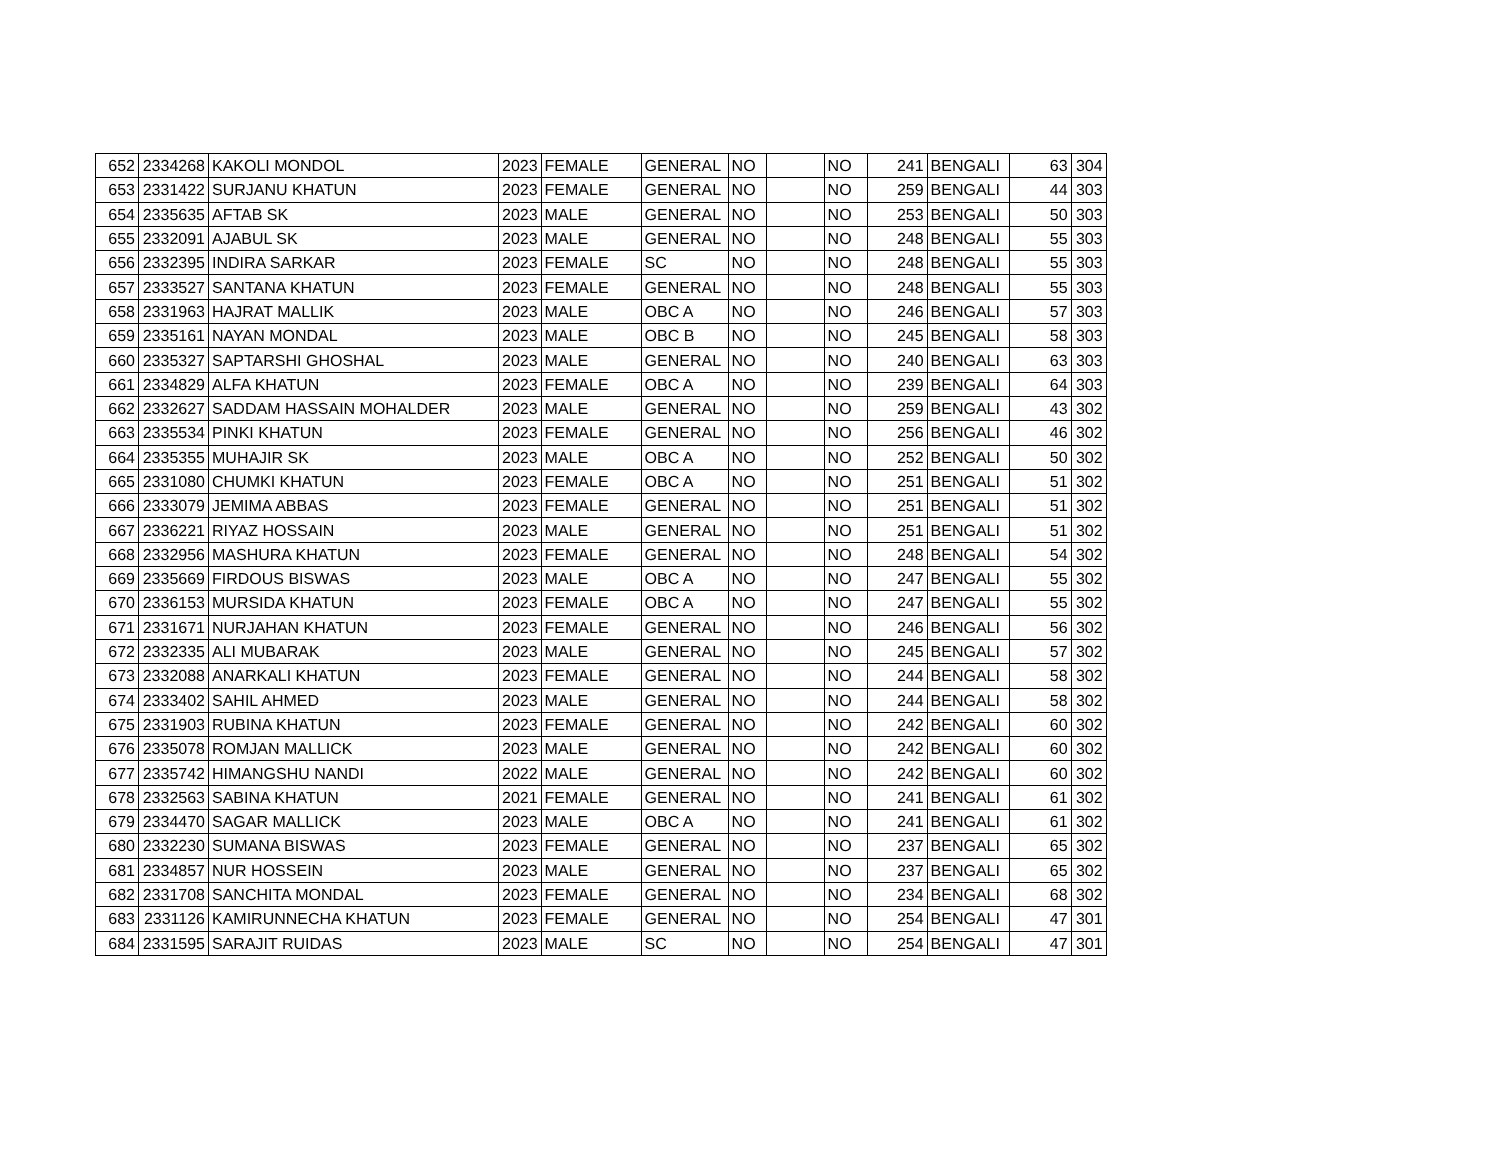| 652 | 2334268 | KAKOLI MONDOL | 2023 | FEMALE | GENERAL | NO | | NO | 241 | BENGALI | 63 | 304 |
| 653 | 2331422 | SURJANU KHATUN | 2023 | FEMALE | GENERAL | NO | | NO | 259 | BENGALI | 44 | 303 |
| 654 | 2335635 | AFTAB SK | 2023 | MALE | GENERAL | NO | | NO | 253 | BENGALI | 50 | 303 |
| 655 | 2332091 | AJABUL SK | 2023 | MALE | GENERAL | NO | | NO | 248 | BENGALI | 55 | 303 |
| 656 | 2332395 | INDIRA SARKAR | 2023 | FEMALE | SC | NO | | NO | 248 | BENGALI | 55 | 303 |
| 657 | 2333527 | SANTANA KHATUN | 2023 | FEMALE | GENERAL | NO | | NO | 248 | BENGALI | 55 | 303 |
| 658 | 2331963 | HAJRAT MALLIK | 2023 | MALE | OBC A | NO | | NO | 246 | BENGALI | 57 | 303 |
| 659 | 2335161 | NAYAN MONDAL | 2023 | MALE | OBC B | NO | | NO | 245 | BENGALI | 58 | 303 |
| 660 | 2335327 | SAPTARSHI GHOSHAL | 2023 | MALE | GENERAL | NO | | NO | 240 | BENGALI | 63 | 303 |
| 661 | 2334829 | ALFA KHATUN | 2023 | FEMALE | OBC A | NO | | NO | 239 | BENGALI | 64 | 303 |
| 662 | 2332627 | SADDAM HASSAIN MOHALDER | 2023 | MALE | GENERAL | NO | | NO | 259 | BENGALI | 43 | 302 |
| 663 | 2335534 | PINKI KHATUN | 2023 | FEMALE | GENERAL | NO | | NO | 256 | BENGALI | 46 | 302 |
| 664 | 2335355 | MUHAJIR SK | 2023 | MALE | OBC A | NO | | NO | 252 | BENGALI | 50 | 302 |
| 665 | 2331080 | CHUMKI KHATUN | 2023 | FEMALE | OBC A | NO | | NO | 251 | BENGALI | 51 | 302 |
| 666 | 2333079 | JEMIMA ABBAS | 2023 | FEMALE | GENERAL | NO | | NO | 251 | BENGALI | 51 | 302 |
| 667 | 2336221 | RIYAZ HOSSAIN | 2023 | MALE | GENERAL | NO | | NO | 251 | BENGALI | 51 | 302 |
| 668 | 2332956 | MASHURA KHATUN | 2023 | FEMALE | GENERAL | NO | | NO | 248 | BENGALI | 54 | 302 |
| 669 | 2335669 | FIRDOUS BISWAS | 2023 | MALE | OBC A | NO | | NO | 247 | BENGALI | 55 | 302 |
| 670 | 2336153 | MURSIDA KHATUN | 2023 | FEMALE | OBC A | NO | | NO | 247 | BENGALI | 55 | 302 |
| 671 | 2331671 | NURJAHAN KHATUN | 2023 | FEMALE | GENERAL | NO | | NO | 246 | BENGALI | 56 | 302 |
| 672 | 2332335 | ALI MUBARAK | 2023 | MALE | GENERAL | NO | | NO | 245 | BENGALI | 57 | 302 |
| 673 | 2332088 | ANARKALI KHATUN | 2023 | FEMALE | GENERAL | NO | | NO | 244 | BENGALI | 58 | 302 |
| 674 | 2333402 | SAHIL AHMED | 2023 | MALE | GENERAL | NO | | NO | 244 | BENGALI | 58 | 302 |
| 675 | 2331903 | RUBINA KHATUN | 2023 | FEMALE | GENERAL | NO | | NO | 242 | BENGALI | 60 | 302 |
| 676 | 2335078 | ROMJAN MALLICK | 2023 | MALE | GENERAL | NO | | NO | 242 | BENGALI | 60 | 302 |
| 677 | 2335742 | HIMANGSHU NANDI | 2022 | MALE | GENERAL | NO | | NO | 242 | BENGALI | 60 | 302 |
| 678 | 2332563 | SABINA KHATUN | 2021 | FEMALE | GENERAL | NO | | NO | 241 | BENGALI | 61 | 302 |
| 679 | 2334470 | SAGAR MALLICK | 2023 | MALE | OBC A | NO | | NO | 241 | BENGALI | 61 | 302 |
| 680 | 2332230 | SUMANA BISWAS | 2023 | FEMALE | GENERAL | NO | | NO | 237 | BENGALI | 65 | 302 |
| 681 | 2334857 | NUR HOSSEIN | 2023 | MALE | GENERAL | NO | | NO | 237 | BENGALI | 65 | 302 |
| 682 | 2331708 | SANCHITA MONDAL | 2023 | FEMALE | GENERAL | NO | | NO | 234 | BENGALI | 68 | 302 |
| 683 | 2331126 | KAMIRUNNECHA KHATUN | 2023 | FEMALE | GENERAL | NO | | NO | 254 | BENGALI | 47 | 301 |
| 684 | 2331595 | SARAJIT RUIDAS | 2023 | MALE | SC | NO | | NO | 254 | BENGALI | 47 | 301 |